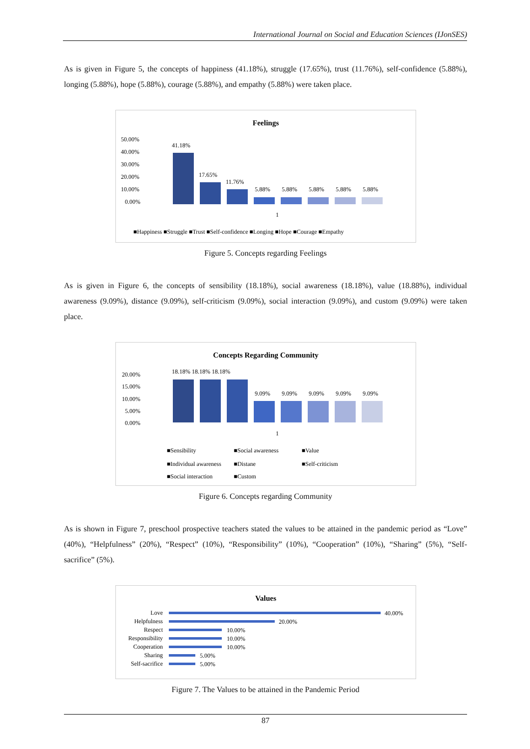International Journal on Social and Education Sciences (IJonSES)
As is given in Figure 5, the concepts of happiness (41.18%), struggle (17.65%), trust (11.76%), self-confidence (5.88%), longing (5.88%), hope (5.88%), courage (5.88%), and empathy (5.88%) were taken place.
Feelings
50.00%
40.00%
30.00%
20.00%
10.00%
0.00%
41.18%
17.65%
11.76%
5.88%
5.88%
5.88%
5.88%
5.88%
1
■Happiness ■Struggle ■Trust ■Self-confidence ■Longing ■Hope ■Courage ■Empathy
Figure 5. Concepts regarding Feelings
As is given in Figure 6, the concepts of sensibility (18.18%), social awareness (18.18%), value (18.88%), individual awareness (9.09%), distance (9.09%), self-criticism (9.09%), social interaction (9.09%), and custom (9.09%) were taken place.
Concepts Regarding Community
20.00%
15.00%
10.00%
5.00%
0.00%
18.18% 18.18% 18.18%
9.09%
9.09%
9.09%
9.09%
9.09%
1
■Sensibility
■Social awareness
■Value
■Individual awareness
■Distane
■Self-criticism
■Social interaction
■Custom
Figure 6. Concepts regarding Community
As is shown in Figure 7, preschool prospective teachers stated the values to be attained in the pandemic period as “Love” (40%), “Helpfulness” (20%), “Respect” (10%), “Responsibility” (10%), “Cooperation” (10%), “Sharing” (5%), “Self-sacrifice” (5%).
Values
Love
Helpfulness
Respect
Responsibility
Cooperation
Sharing
Self-sacrifice
40.00%
20.00%
10.00%
10.00%
10.00%
5.00%
5.00%
Figure 7. The Values to be attained in the Pandemic Period
87